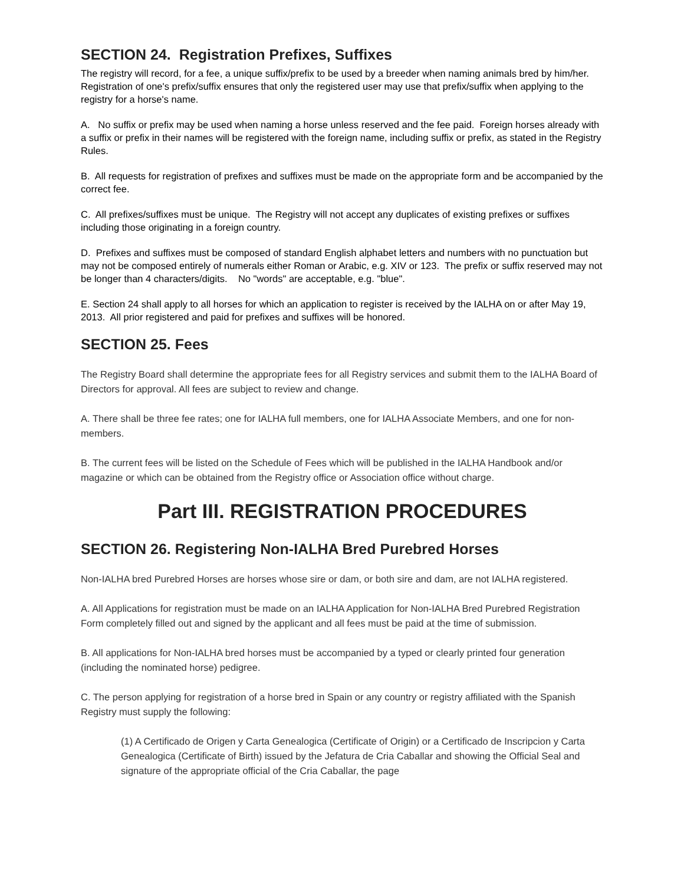SECTION 24. Registration Prefixes, Suffixes
The registry will record, for a fee, a unique suffix/prefix to be used by a breeder when naming animals bred by him/her. Registration of one's prefix/suffix ensures that only the registered user may use that prefix/suffix when applying to the registry for a horse's name.
A. No suffix or prefix may be used when naming a horse unless reserved and the fee paid. Foreign horses already with a suffix or prefix in their names will be registered with the foreign name, including suffix or prefix, as stated in the Registry Rules.
B. All requests for registration of prefixes and suffixes must be made on the appropriate form and be accompanied by the correct fee.
C. All prefixes/suffixes must be unique. The Registry will not accept any duplicates of existing prefixes or suffixes including those originating in a foreign country.
D. Prefixes and suffixes must be composed of standard English alphabet letters and numbers with no punctuation but may not be composed entirely of numerals either Roman or Arabic, e.g. XIV or 123. The prefix or suffix reserved may not be longer than 4 characters/digits. No "words" are acceptable, e.g. "blue".
E. Section 24 shall apply to all horses for which an application to register is received by the IALHA on or after May 19, 2013. All prior registered and paid for prefixes and suffixes will be honored.
SECTION 25. Fees
The Registry Board shall determine the appropriate fees for all Registry services and submit them to the IALHA Board of Directors for approval. All fees are subject to review and change.
A. There shall be three fee rates; one for IALHA full members, one for IALHA Associate Members, and one for non-members.
B. The current fees will be listed on the Schedule of Fees which will be published in the IALHA Handbook and/or magazine or which can be obtained from the Registry office or Association office without charge.
Part III. REGISTRATION PROCEDURES
SECTION 26. Registering Non-IALHA Bred Purebred Horses
Non-IALHA bred Purebred Horses are horses whose sire or dam, or both sire and dam, are not IALHA registered.
A. All Applications for registration must be made on an IALHA Application for Non-IALHA Bred Purebred Registration Form completely filled out and signed by the applicant and all fees must be paid at the time of submission.
B. All applications for Non-IALHA bred horses must be accompanied by a typed or clearly printed four generation (including the nominated horse) pedigree.
C. The person applying for registration of a horse bred in Spain or any country or registry affiliated with the Spanish Registry must supply the following:
(1) A Certificado de Origen y Carta Genealogica (Certificate of Origin) or a Certificado de Inscripcion y Carta Genealogica (Certificate of Birth) issued by the Jefatura de Cria Caballar and showing the Official Seal and signature of the appropriate official of the Cria Caballar, the page